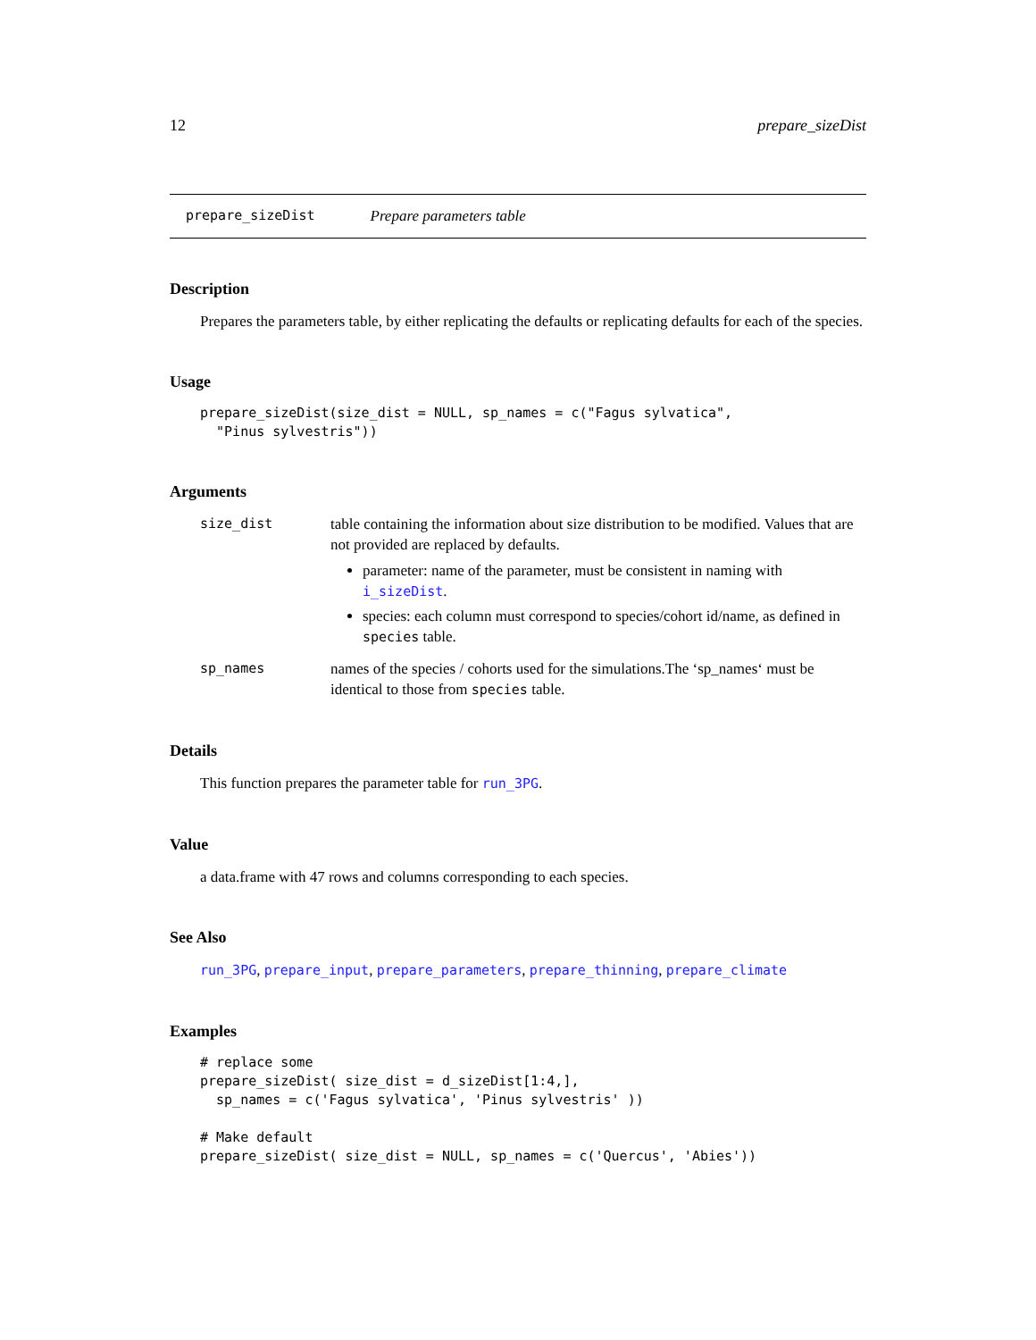12 prepare_sizeDist
prepare_sizeDist Prepare parameters table
Description
Prepares the parameters table, by either replicating the defaults or replicating defaults for each of the species.
Usage
prepare_sizeDist(size_dist = NULL, sp_names = c("Fagus sylvatica",
  "Pinus sylvestris"))
Arguments
size_dist table containing the information about size distribution to be modified. Values that are not provided are replaced by defaults.
parameter: name of the parameter, must be consistent in naming with i_sizeDist.
species: each column must correspond to species/cohort id/name, as defined in species table.
sp_names names of the species / cohorts used for the simulations.The ‘sp_names‘ must be identical to those from species table.
Details
This function prepares the parameter table for run_3PG.
Value
a data.frame with 47 rows and columns corresponding to each species.
See Also
run_3PG, prepare_input, prepare_parameters, prepare_thinning, prepare_climate
Examples
# replace some
prepare_sizeDist( size_dist = d_sizeDist[1:4,],
  sp_names = c('Fagus sylvatica', 'Pinus sylvestris' ))

# Make default
prepare_sizeDist( size_dist = NULL, sp_names = c('Quercus', 'Abies'))